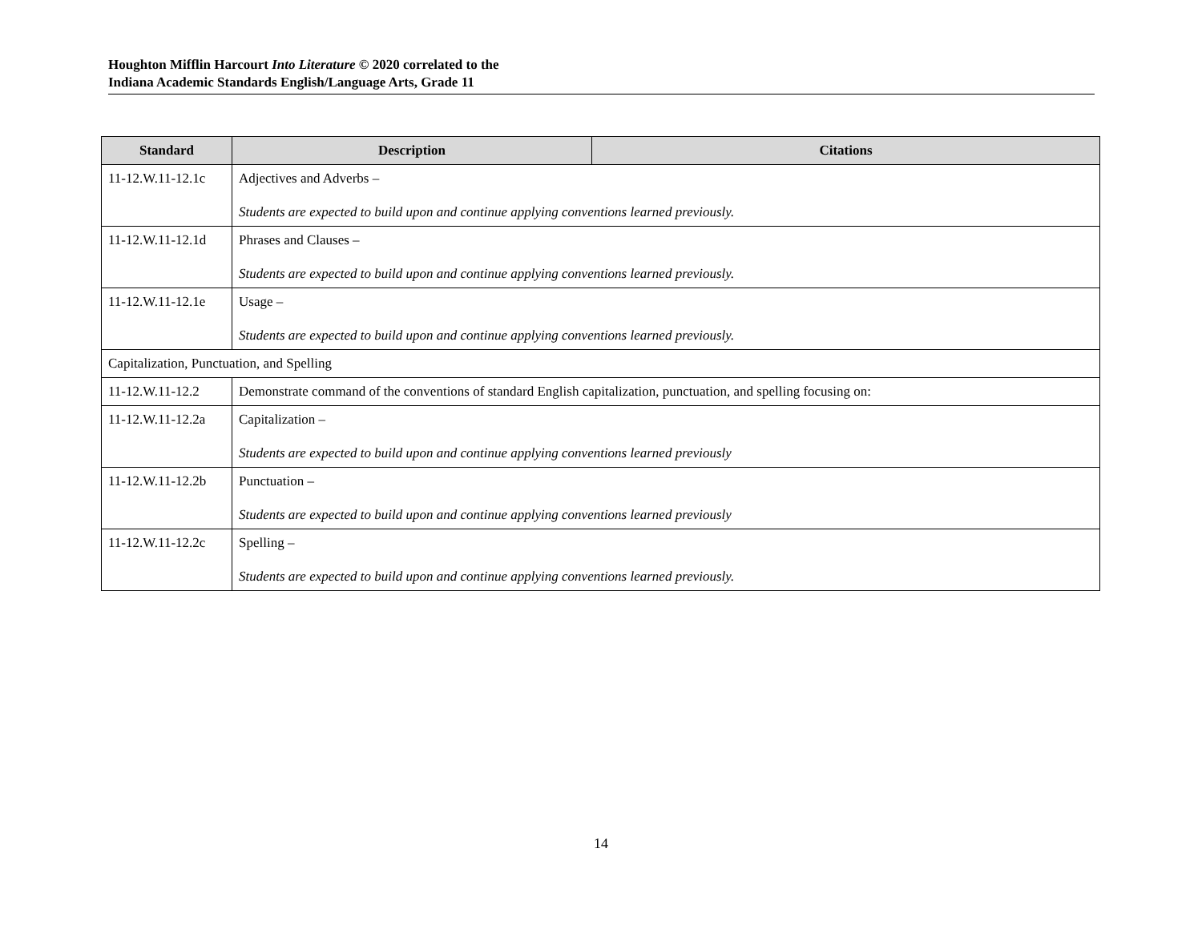Houghton Mifflin Harcourt Into Literature © 2020 correlated to the
Indiana Academic Standards English/Language Arts, Grade 11
| Standard | Description | Citations |
| --- | --- | --- |
| 11-12.W.11-12.1c | Adjectives and Adverbs – Students are expected to build upon and continue applying conventions learned previously. | |
| 11-12.W.11-12.1d | Phrases and Clauses – Students are expected to build upon and continue applying conventions learned previously. | |
| 11-12.W.11-12.1e | Usage – Students are expected to build upon and continue applying conventions learned previously. | |
| Capitalization, Punctuation, and Spelling | | |
| 11-12.W.11-12.2 | Demonstrate command of the conventions of standard English capitalization, punctuation, and spelling focusing on: | |
| 11-12.W.11-12.2a | Capitalization – Students are expected to build upon and continue applying conventions learned previously | |
| 11-12.W.11-12.2b | Punctuation – Students are expected to build upon and continue applying conventions learned previously | |
| 11-12.W.11-12.2c | Spelling – Students are expected to build upon and continue applying conventions learned previously. | |
14